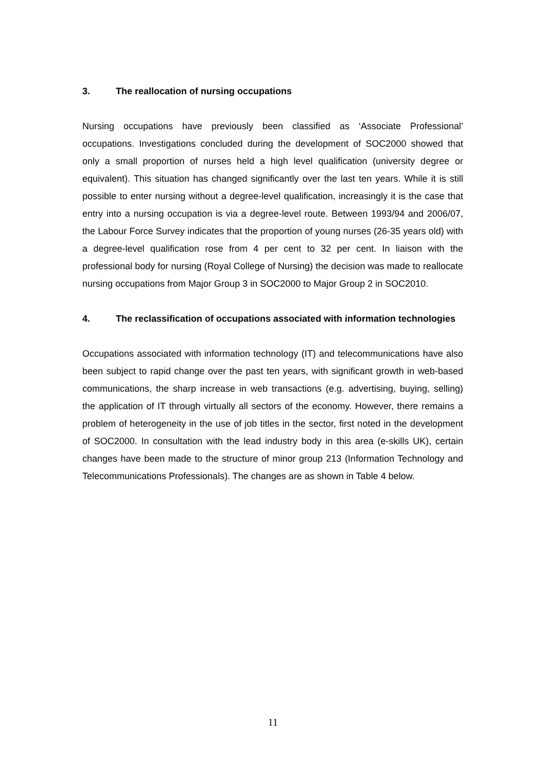3. The reallocation of nursing occupations
Nursing occupations have previously been classified as ‘Associate Professional’ occupations. Investigations concluded during the development of SOC2000 showed that only a small proportion of nurses held a high level qualification (university degree or equivalent). This situation has changed significantly over the last ten years. While it is still possible to enter nursing without a degree-level qualification, increasingly it is the case that entry into a nursing occupation is via a degree-level route. Between 1993/94 and 2006/07, the Labour Force Survey indicates that the proportion of young nurses (26-35 years old) with a degree-level qualification rose from 4 per cent to 32 per cent. In liaison with the professional body for nursing (Royal College of Nursing) the decision was made to reallocate nursing occupations from Major Group 3 in SOC2000 to Major Group 2 in SOC2010.
4. The reclassification of occupations associated with information technologies
Occupations associated with information technology (IT) and telecommunications have also been subject to rapid change over the past ten years, with significant growth in web-based communications, the sharp increase in web transactions (e.g. advertising, buying, selling) the application of IT through virtually all sectors of the economy. However, there remains a problem of heterogeneity in the use of job titles in the sector, first noted in the development of SOC2000. In consultation with the lead industry body in this area (e-skills UK), certain changes have been made to the structure of minor group 213 (Information Technology and Telecommunications Professionals). The changes are as shown in Table 4 below.
11